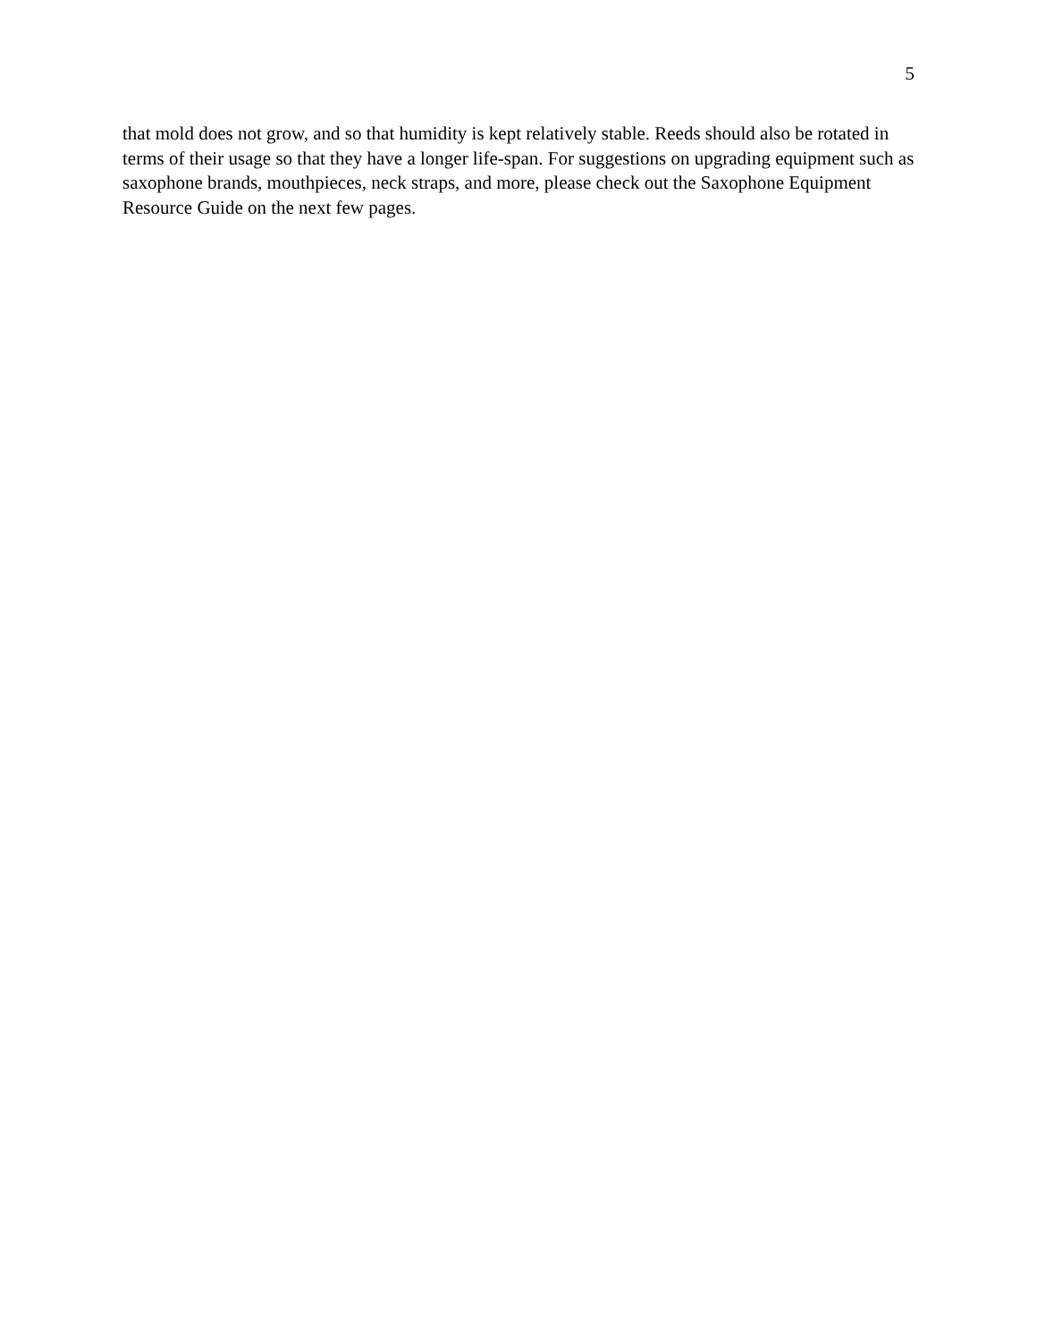5
that mold does not grow, and so that humidity is kept relatively stable. Reeds should also be rotated in terms of their usage so that they have a longer life-span. For suggestions on upgrading equipment such as saxophone brands, mouthpieces, neck straps, and more, please check out the Saxophone Equipment Resource Guide on the next few pages.